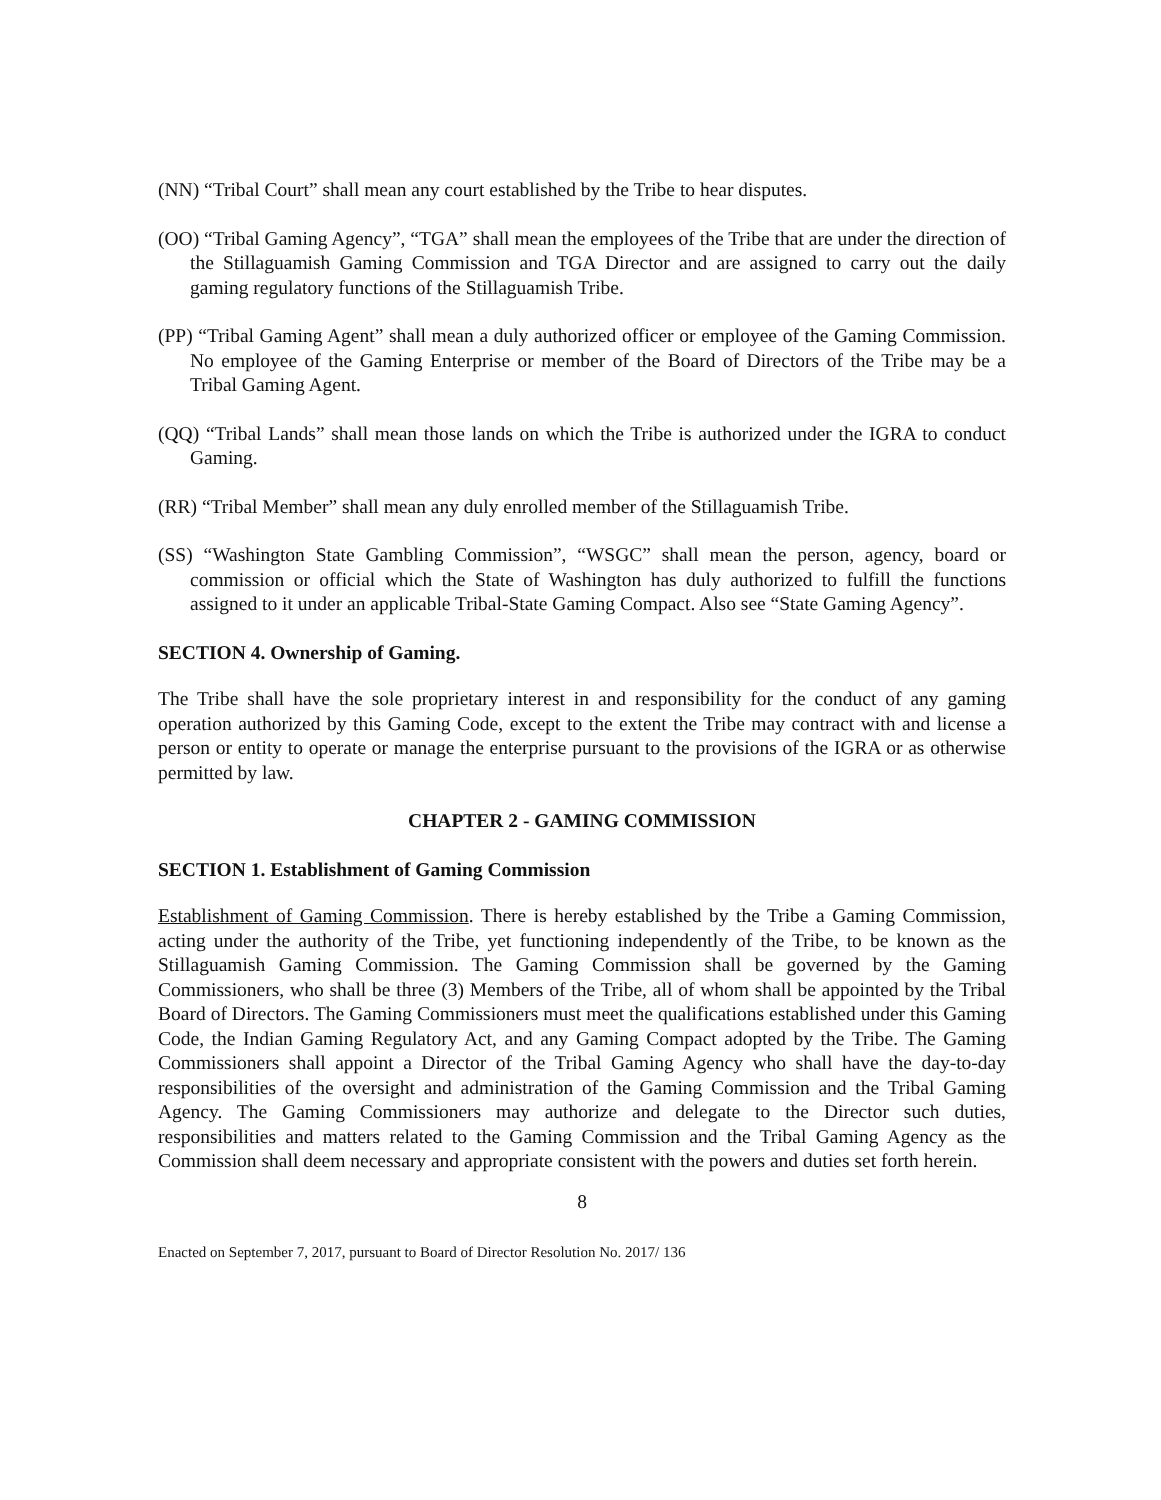(NN) “Tribal Court” shall mean any court established by the Tribe to hear disputes.
(OO) “Tribal Gaming Agency”, “TGA” shall mean the employees of the Tribe that are under the direction of the Stillaguamish Gaming Commission and TGA Director and are assigned to carry out the daily gaming regulatory functions of the Stillaguamish Tribe.
(PP) “Tribal Gaming Agent” shall mean a duly authorized officer or employee of the Gaming Commission. No employee of the Gaming Enterprise or member of the Board of Directors of the Tribe may be a Tribal Gaming Agent.
(QQ) “Tribal Lands” shall mean those lands on which the Tribe is authorized under the IGRA to conduct Gaming.
(RR) “Tribal Member” shall mean any duly enrolled member of the Stillaguamish Tribe.
(SS) “Washington State Gambling Commission”, “WSGC” shall mean the person, agency, board or commission or official which the State of Washington has duly authorized to fulfill the functions assigned to it under an applicable Tribal-State Gaming Compact. Also see “State Gaming Agency”.
SECTION 4. Ownership of Gaming.
The Tribe shall have the sole proprietary interest in and responsibility for the conduct of any gaming operation authorized by this Gaming Code, except to the extent the Tribe may contract with and license a person or entity to operate or manage the enterprise pursuant to the provisions of the IGRA or as otherwise permitted by law.
CHAPTER 2 - GAMING COMMISSION
SECTION 1. Establishment of Gaming Commission
Establishment of Gaming Commission. There is hereby established by the Tribe a Gaming Commission, acting under the authority of the Tribe, yet functioning independently of the Tribe, to be known as the Stillaguamish Gaming Commission. The Gaming Commission shall be governed by the Gaming Commissioners, who shall be three (3) Members of the Tribe, all of whom shall be appointed by the Tribal Board of Directors. The Gaming Commissioners must meet the qualifications established under this Gaming Code, the Indian Gaming Regulatory Act, and any Gaming Compact adopted by the Tribe. The Gaming Commissioners shall appoint a Director of the Tribal Gaming Agency who shall have the day-to-day responsibilities of the oversight and administration of the Gaming Commission and the Tribal Gaming Agency. The Gaming Commissioners may authorize and delegate to the Director such duties, responsibilities and matters related to the Gaming Commission and the Tribal Gaming Agency as the Commission shall deem necessary and appropriate consistent with the powers and duties set forth herein.
8
Enacted on September 7, 2017, pursuant to Board of Director Resolution No. 2017/ 136